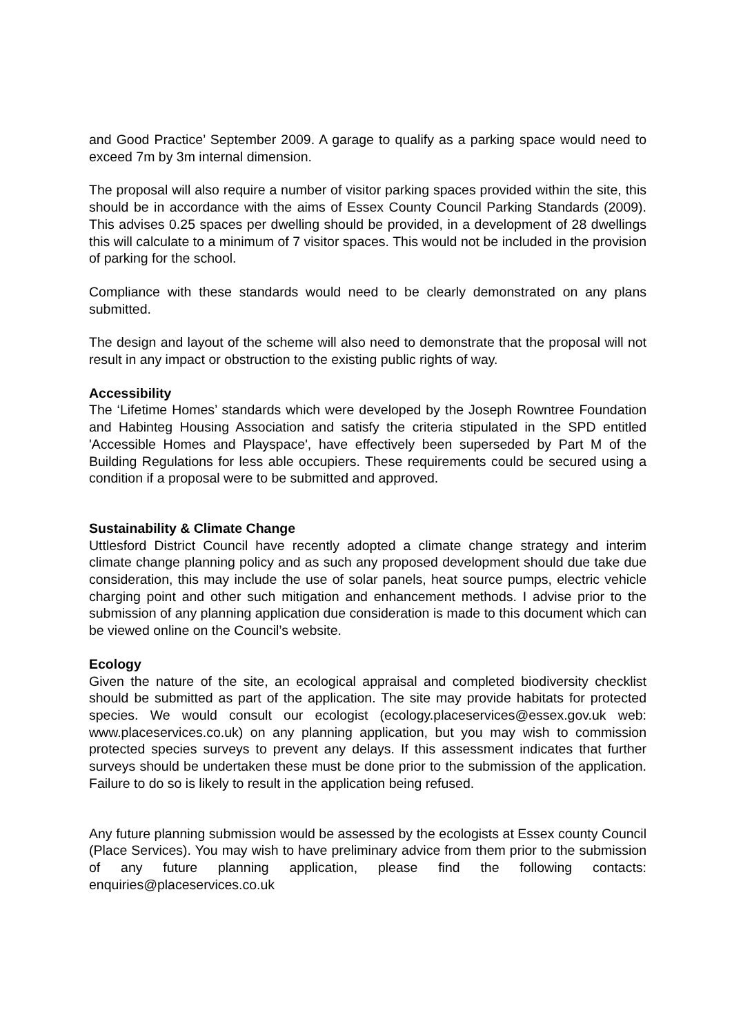and Good Practice’ September 2009. A garage to qualify as a parking space would need to exceed 7m by 3m internal dimension.
The proposal will also require a number of visitor parking spaces provided within the site, this should be in accordance with the aims of Essex County Council Parking Standards (2009). This advises 0.25 spaces per dwelling should be provided, in a development of 28 dwellings this will calculate to a minimum of 7 visitor spaces. This would not be included in the provision of parking for the school.
Compliance with these standards would need to be clearly demonstrated on any plans submitted.
The design and layout of the scheme will also need to demonstrate that the proposal will not result in any impact or obstruction to the existing public rights of way.
Accessibility
The ‘Lifetime Homes’ standards which were developed by the Joseph Rowntree Foundation and Habinteg Housing Association and satisfy the criteria stipulated in the SPD entitled 'Accessible Homes and Playspace', have effectively been superseded by Part M of the Building Regulations for less able occupiers. These requirements could be secured using a condition if a proposal were to be submitted and approved.
Sustainability & Climate Change
Uttlesford District Council have recently adopted a climate change strategy and interim climate change planning policy and as such any proposed development should due take due consideration, this may include the use of solar panels, heat source pumps, electric vehicle charging point and other such mitigation and enhancement methods. I advise prior to the submission of any planning application due consideration is made to this document which can be viewed online on the Council’s website.
Ecology
Given the nature of the site, an ecological appraisal and completed biodiversity checklist should be submitted as part of the application. The site may provide habitats for protected species. We would consult our ecologist (ecology.placeservices@essex.gov.uk web: www.placeservices.co.uk) on any planning application, but you may wish to commission protected species surveys to prevent any delays. If this assessment indicates that further surveys should be undertaken these must be done prior to the submission of the application. Failure to do so is likely to result in the application being refused.
Any future planning submission would be assessed by the ecologists at Essex county Council (Place Services). You may wish to have preliminary advice from them prior to the submission of any future planning application, please find the following contacts: enquiries@placeservices.co.uk